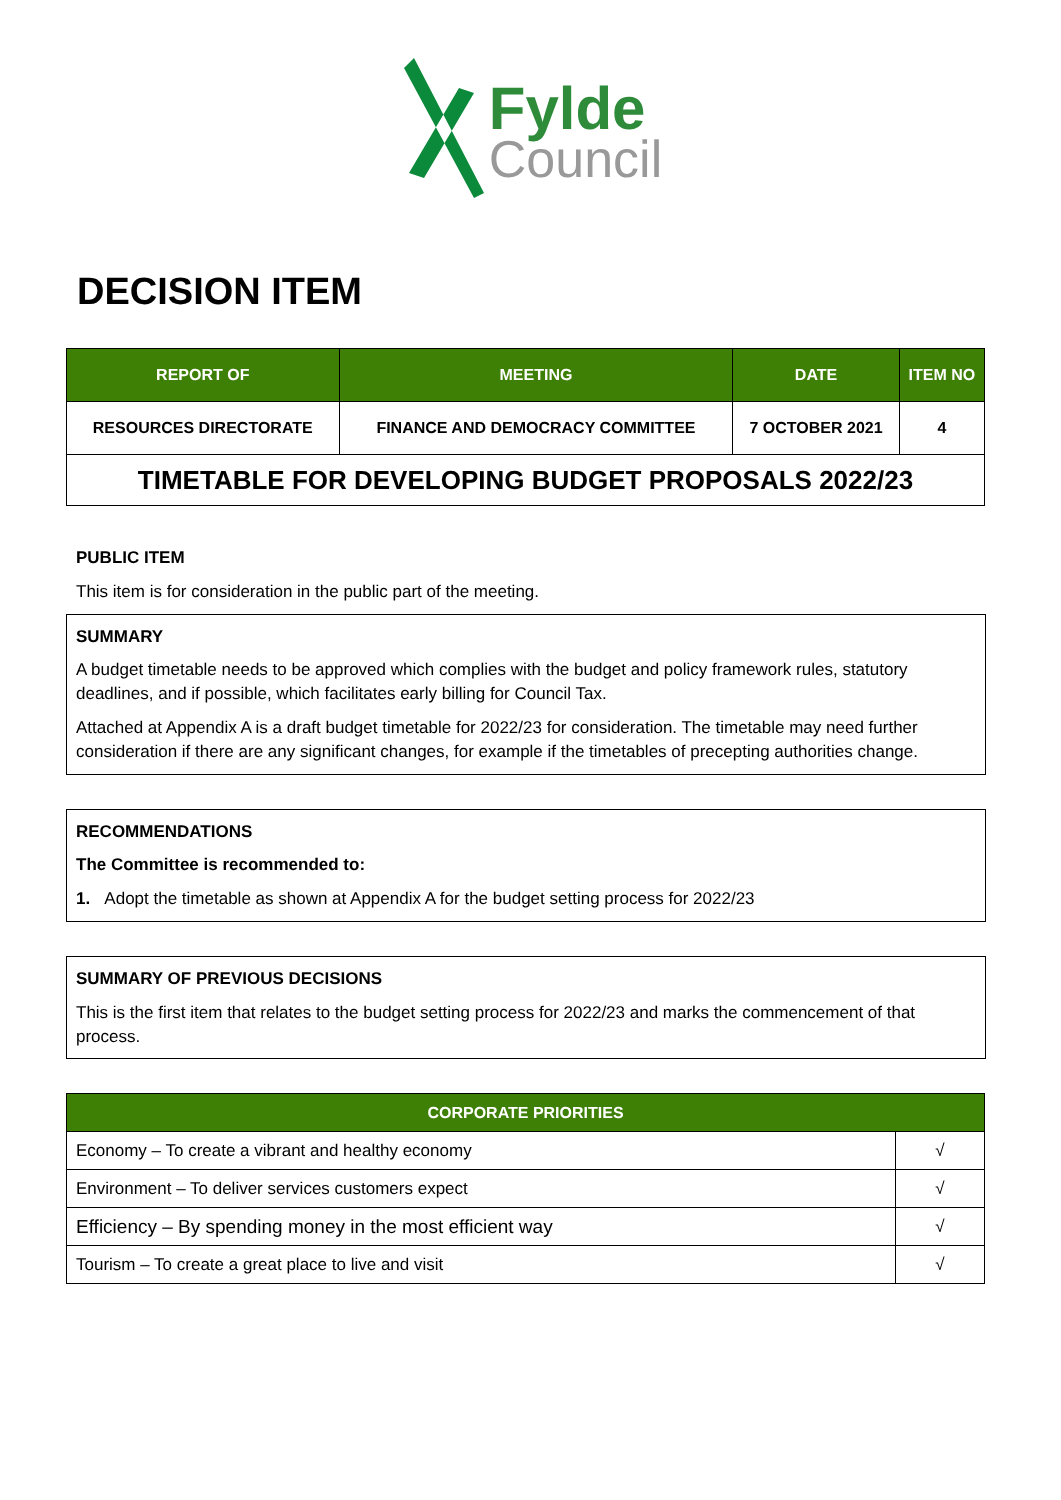Fylde
Council
DECISION ITEM
| REPORT OF | MEETING | DATE | ITEM NO |
| --- | --- | --- | --- |
| RESOURCES DIRECTORATE | FINANCE AND DEMOCRACY COMMITTEE | 7 OCTOBER 2021 | 4 |
| TIMETABLE FOR DEVELOPING BUDGET PROPOSALS 2022/23 | | | |
PUBLIC ITEM
This item is for consideration in the public part of the meeting.
SUMMARY
A budget timetable needs to be approved which complies with the budget and policy framework rules, statutory deadlines, and if possible, which facilitates early billing for Council Tax.
Attached at Appendix A is a draft budget timetable for 2022/23 for consideration. The timetable may need further consideration if there are any significant changes, for example if the timetables of precepting authorities change.
RECOMMENDATIONS
The Committee is recommended to:
1. Adopt the timetable as shown at Appendix A for the budget setting process for 2022/23
SUMMARY OF PREVIOUS DECISIONS
This is the first item that relates to the budget setting process for 2022/23 and marks the commencement of that process.
| CORPORATE PRIORITIES | |
| --- | --- |
| Economy – To create a vibrant and healthy economy | √ |
| Environment – To deliver services customers expect | √ |
| Efficiency – By spending money in the most efficient way | √ |
| Tourism – To create a great place to live and visit | √ |